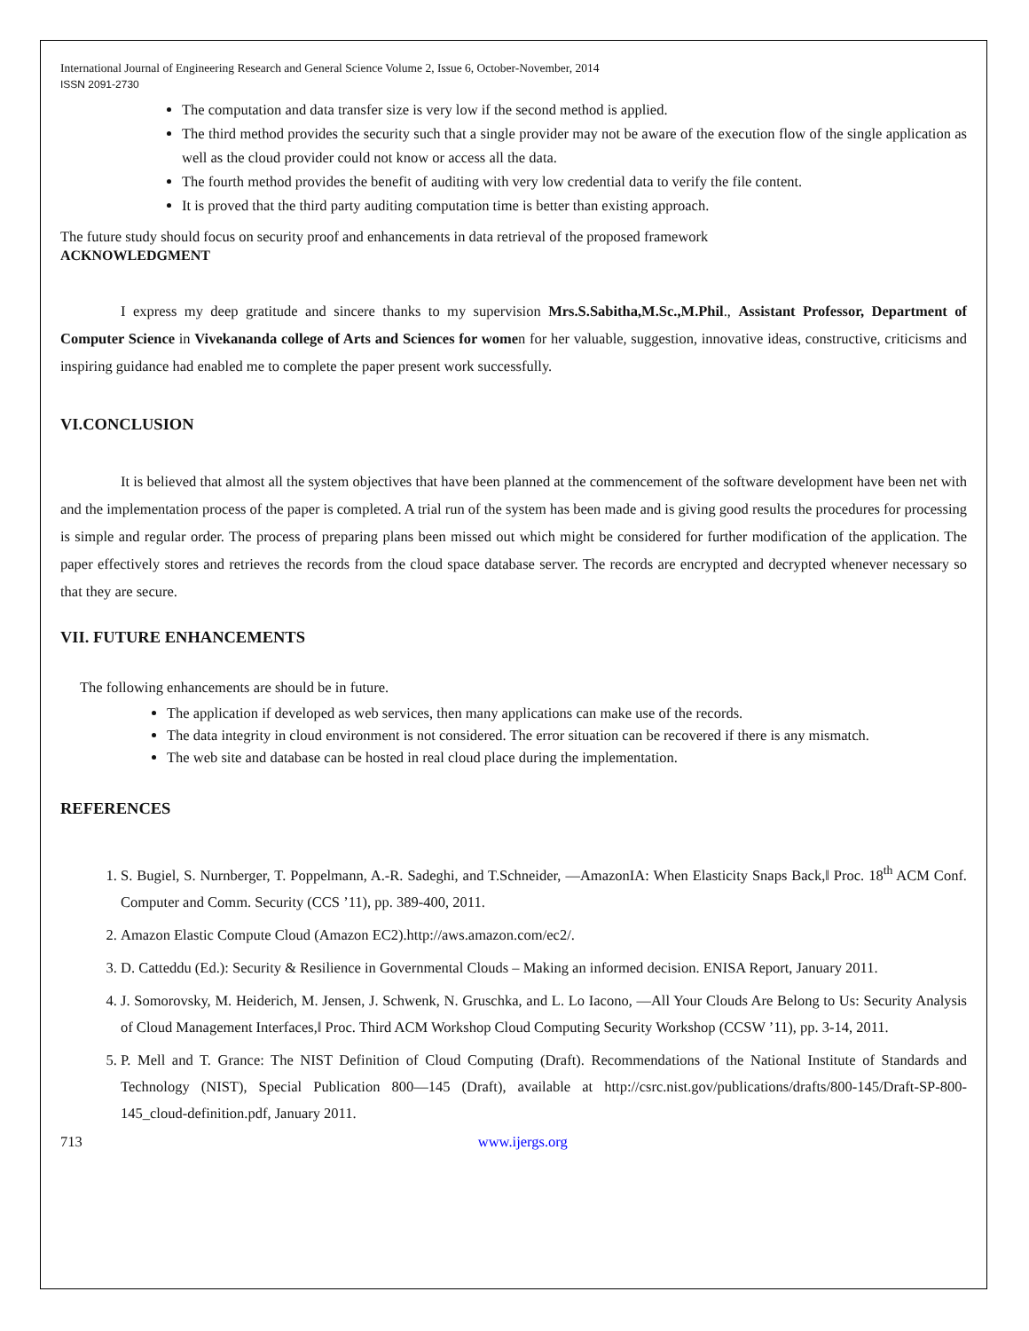International Journal of Engineering Research and General Science Volume 2, Issue 6, October-November, 2014
ISSN 2091-2730
The computation and data transfer size is very low if the second method is applied.
The third method provides the security such that a single provider may not be aware of the execution flow of the single application as well as the cloud provider could not know or access all the data.
The fourth method provides the benefit of auditing with very low credential data to verify the file content.
It is proved that the third party auditing computation time is better than existing approach.
The future study should focus on security proof and enhancements in data retrieval of the proposed framework
ACKNOWLEDGMENT
I express my deep gratitude and sincere thanks to my supervision Mrs.S.Sabitha,M.Sc.,M.Phil., Assistant Professor, Department of Computer Science in Vivekananda college of Arts and Sciences for women for her valuable, suggestion, innovative ideas, constructive, criticisms and inspiring guidance had enabled me to complete the paper present work successfully.
VI.CONCLUSION
It is believed that almost all the system objectives that have been planned at the commencement of the software development have been net with and the implementation process of the paper is completed. A trial run of the system has been made and is giving good results the procedures for processing is simple and regular order. The process of preparing plans been missed out which might be considered for further modification of the application. The paper effectively stores and retrieves the records from the cloud space database server. The records are encrypted and decrypted whenever necessary so that they are secure.
VII. FUTURE ENHANCEMENTS
The following enhancements are should be in future.
The application if developed as web services, then many applications can make use of the records.
The data integrity in cloud environment is not considered. The error situation can be recovered if there is any mismatch.
The web site and database can be hosted in real cloud place during the implementation.
REFERENCES
1. S. Bugiel, S. Nurnberger, T. Poppelmann, A.-R. Sadeghi, and T.Schneider, ―AmazonIA: When Elasticity Snaps Back,‖ Proc. 18<sup>th</sup> ACM Conf. Computer and Comm. Security (CCS ’11), pp. 389-400, 2011.
2. Amazon Elastic Compute Cloud (Amazon EC2).http://aws.amazon.com/ec2/.
3. D. Catteddu (Ed.): Security & Resilience in Governmental Clouds – Making an informed decision. ENISA Report, January 2011.
4. J. Somorovsky, M. Heiderich, M. Jensen, J. Schwenk, N. Gruschka, and L. Lo Iacono, ―All Your Clouds Are Belong to Us: Security Analysis of Cloud Management Interfaces,‖ Proc. Third ACM Workshop Cloud Computing Security Workshop (CCSW ’11), pp. 3-14, 2011.
5. P. Mell and T. Grance: The NIST Definition of Cloud Computing (Draft). Recommendations of the National Institute of Standards and Technology (NIST), Special Publication 800—145 (Draft), available at http://csrc.nist.gov/publications/drafts/800-145/Draft-SP-800-145_cloud-definition.pdf, January 2011.
713 www.ijergs.org